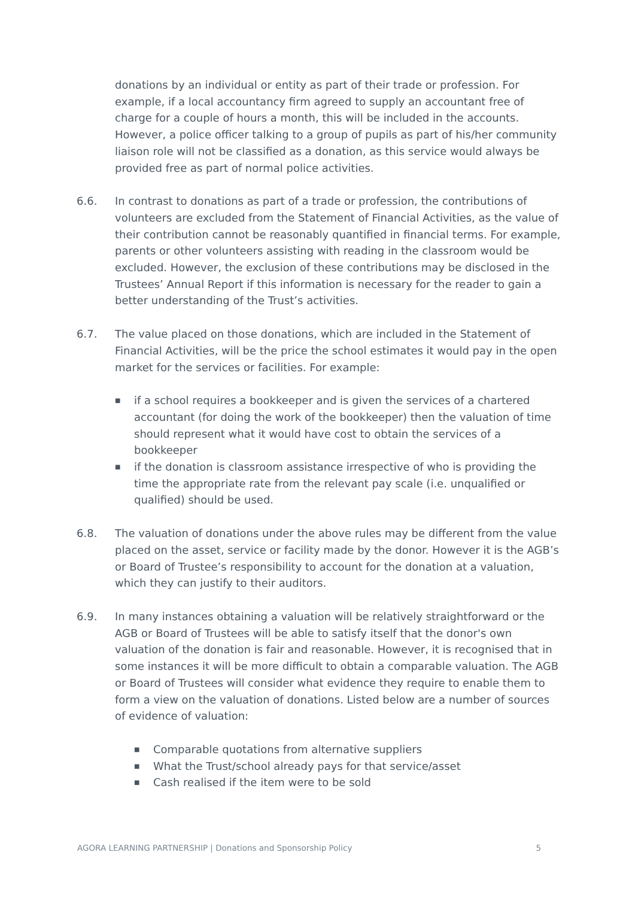donations by an individual or entity as part of their trade or profession. For example, if a local accountancy firm agreed to supply an accountant free of charge for a couple of hours a month, this will be included in the accounts. However, a police officer talking to a group of pupils as part of his/her community liaison role will not be classified as a donation, as this service would always be provided free as part of normal police activities.
6.6. In contrast to donations as part of a trade or profession, the contributions of volunteers are excluded from the Statement of Financial Activities, as the value of their contribution cannot be reasonably quantified in financial terms. For example, parents or other volunteers assisting with reading in the classroom would be excluded. However, the exclusion of these contributions may be disclosed in the Trustees’ Annual Report if this information is necessary for the reader to gain a better understanding of the Trust’s activities.
6.7. The value placed on those donations, which are included in the Statement of Financial Activities, will be the price the school estimates it would pay in the open market for the services or facilities. For example:
■ if a school requires a bookkeeper and is given the services of a chartered accountant (for doing the work of the bookkeeper) then the valuation of time should represent what it would have cost to obtain the services of a bookkeeper
■ if the donation is classroom assistance irrespective of who is providing the time the appropriate rate from the relevant pay scale (i.e. unqualified or qualified) should be used.
6.8. The valuation of donations under the above rules may be different from the value placed on the asset, service or facility made by the donor. However it is the AGB’s or Board of Trustee’s responsibility to account for the donation at a valuation, which they can justify to their auditors.
6.9. In many instances obtaining a valuation will be relatively straightforward or the AGB or Board of Trustees will be able to satisfy itself that the donor's own valuation of the donation is fair and reasonable. However, it is recognised that in some instances it will be more difficult to obtain a comparable valuation. The AGB or Board of Trustees will consider what evidence they require to enable them to form a view on the valuation of donations. Listed below are a number of sources of evidence of valuation:
■ Comparable quotations from alternative suppliers
■ What the Trust/school already pays for that service/asset
■ Cash realised if the item were to be sold
AGORA LEARNING PARTNERSHIP | Donations and Sponsorship Policy 5